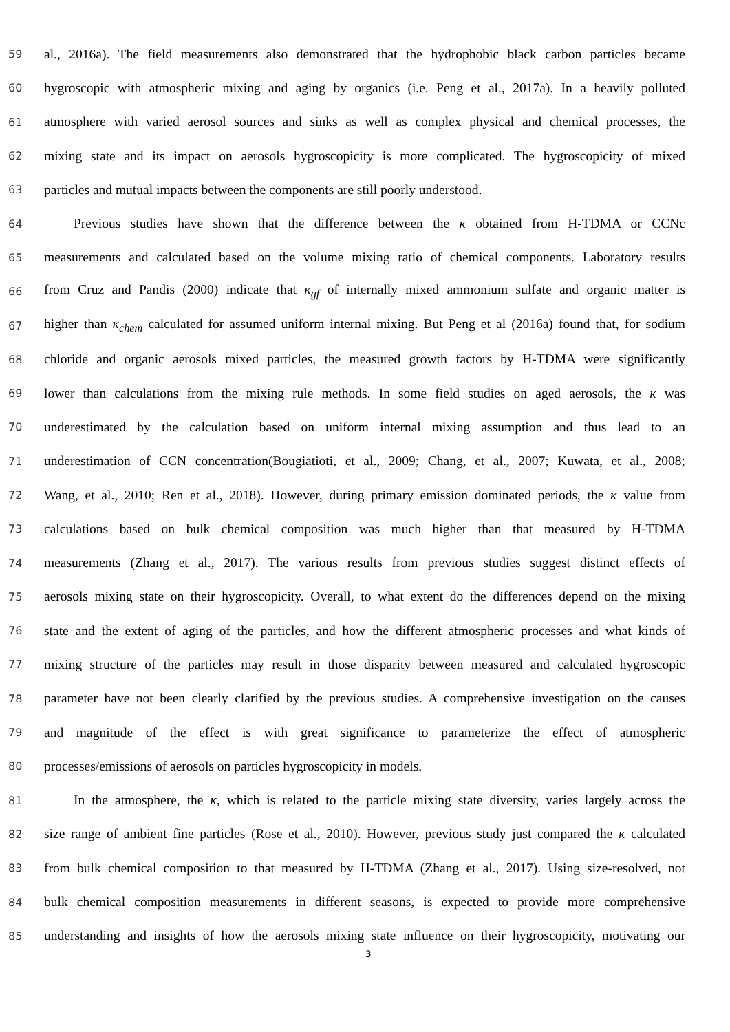59 al., 2016a). The field measurements also demonstrated that the hydrophobic black carbon particles became
60 hygroscopic with atmospheric mixing and aging by organics (i.e. Peng et al., 2017a). In a heavily polluted
61 atmosphere with varied aerosol sources and sinks as well as complex physical and chemical processes, the
62 mixing state and its impact on aerosols hygroscopicity is more complicated. The hygroscopicity of mixed
63 particles and mutual impacts between the components are still poorly understood.
64 Previous studies have shown that the difference between the κ obtained from H-TDMA or CCNc
65 measurements and calculated based on the volume mixing ratio of chemical components. Laboratory results
66 from Cruz and Pandis (2000) indicate that κ<sub>gf</sub> of internally mixed ammonium sulfate and organic matter is
67 higher than κ<sub>chem</sub> calculated for assumed uniform internal mixing. But Peng et al (2016a) found that, for sodium
68 chloride and organic aerosols mixed particles, the measured growth factors by H-TDMA were significantly
69 lower than calculations from the mixing rule methods. In some field studies on aged aerosols, the κ was
70 underestimated by the calculation based on uniform internal mixing assumption and thus lead to an
71 underestimation of CCN concentration(Bougiatioti, et al., 2009; Chang, et al., 2007; Kuwata, et al., 2008;
72 Wang, et al., 2010; Ren et al., 2018). However, during primary emission dominated periods, the κ value from
73 calculations based on bulk chemical composition was much higher than that measured by H-TDMA
74 measurements (Zhang et al., 2017). The various results from previous studies suggest distinct effects of
75 aerosols mixing state on their hygroscopicity. Overall, to what extent do the differences depend on the mixing
76 state and the extent of aging of the particles, and how the different atmospheric processes and what kinds of
77 mixing structure of the particles may result in those disparity between measured and calculated hygroscopic
78 parameter have not been clearly clarified by the previous studies. A comprehensive investigation on the causes
79 and magnitude of the effect is with great significance to parameterize the effect of atmospheric
80 processes/emissions of aerosols on particles hygroscopicity in models.
81 In the atmosphere, the κ, which is related to the particle mixing state diversity, varies largely across the
82 size range of ambient fine particles (Rose et al., 2010). However, previous study just compared the κ calculated
83 from bulk chemical composition to that measured by H-TDMA (Zhang et al., 2017). Using size-resolved, not
84 bulk chemical composition measurements in different seasons, is expected to provide more comprehensive
85 understanding and insights of how the aerosols mixing state influence on their hygroscopicity, motivating our
3